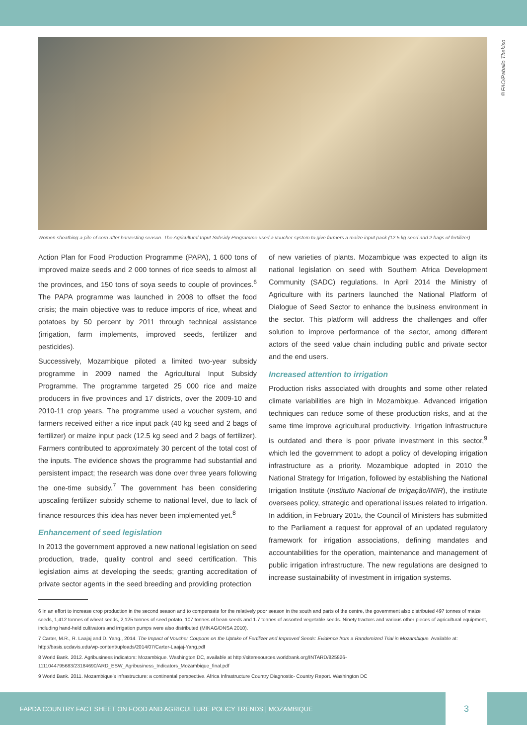©FAO/Paballo Thekiso
Women sheathing a pile of corn after harvesting season. The Agricultural Input Subsidy Programme used a voucher system to give farmers a maize input pack (12.5 kg seed and 2 bags of fertilizer)
Action Plan for Food Production Programme (PAPA), 1 600 tons of improved maize seeds and 2 000 tonnes of rice seeds to almost all the provinces, and 150 tons of soya seeds to couple of provinces.<sup>6</sup> The PAPA programme was launched in 2008 to offset the food crisis; the main objective was to reduce imports of rice, wheat and potatoes by 50 percent by 2011 through technical assistance (irrigation, farm implements, improved seeds, fertilizer and pesticides).
Successively, Mozambique piloted a limited two-year subsidy programme in 2009 named the Agricultural Input Subsidy Programme. The programme targeted 25 000 rice and maize producers in five provinces and 17 districts, over the 2009-10 and 2010-11 crop years. The programme used a voucher system, and farmers received either a rice input pack (40 kg seed and 2 bags of fertilizer) or maize input pack (12.5 kg seed and 2 bags of fertilizer). Farmers contributed to approximately 30 percent of the total cost of the inputs. The evidence shows the programme had substantial and persistent impact; the research was done over three years following the one-time subsidy.<sup>7</sup> The government has been considering upscaling fertilizer subsidy scheme to national level, due to lack of finance resources this idea has never been implemented yet.<sup>8</sup>
Enhancement of seed legislation
In 2013 the government approved a new national legislation on seed production, trade, quality control and seed certification. This legislation aims at developing the seeds; granting accreditation of private sector agents in the seed breeding and providing protection
of new varieties of plants. Mozambique was expected to align its national legislation on seed with Southern Africa Development Community (SADC) regulations. In April 2014 the Ministry of Agriculture with its partners launched the National Platform of Dialogue of Seed Sector to enhance the business environment in the sector. This platform will address the challenges and offer solution to improve performance of the sector, among different actors of the seed value chain including public and private sector and the end users.
Increased attention to irrigation
Production risks associated with droughts and some other related climate variabilities are high in Mozambique. Advanced irrigation techniques can reduce some of these production risks, and at the same time improve agricultural productivity. Irrigation infrastructure is outdated and there is poor private investment in this sector,<sup>9</sup> which led the government to adopt a policy of developing irrigation infrastructure as a priority. Mozambique adopted in 2010 the National Strategy for Irrigation, followed by establishing the National Irrigation Institute (Instituto Nacional de Irrigação/INIR), the institute oversees policy, strategic and operational issues related to irrigation. In addition, in February 2015, the Council of Ministers has submitted to the Parliament a request for approval of an updated regulatory framework for irrigation associations, defining mandates and accountabilities for the operation, maintenance and management of public irrigation infrastructure. The new regulations are designed to increase sustainability of investment in irrigation systems.
6 In an effort to increase crop production in the second season and to compensate for the relatively poor season in the south and parts of the centre, the government also distributed 497 tonnes of maize seeds, 1,412 tonnes of wheat seeds, 2,125 tonnes of seed potato, 107 tonnes of bean seeds and 1.7 tonnes of assorted vegetable seeds. Ninety tractors and various other pieces of agricultural equipment, including hand-held cultivators and irrigation pumps were also distributed (MINAG/DNSA 2010).
7 Carter, M.R., R. Laajaj and D. Yang., 2014. The Impact of Voucher Coupons on the Uptake of Fertilizer and Improved Seeds: Evidence from a Randomized Trial in Mozambique. Available at: http://basis.ucdavis.edu/wp-content/uploads/2014/07/Carter-Laajaj-Yang.pdf
8 World Bank. 2012. Agribusiness indicators: Mozambique. Washington DC, available at http://siteresources.worldbank.org/INTARD/825826-1111044795683/23184690/ARD_ESW_Agribusiness_Indicators_Mozambique_final.pdf
9 World Bank. 2011. Mozambique's infrastructure: a continental perspective. Africa Infrastructure Country Diagnostic- Country Report. Washington DC
FAPDA COUNTRY FACT SHEET ON FOOD AND AGRICULTURE POLICY TRENDS | MOZAMBIQUE
3